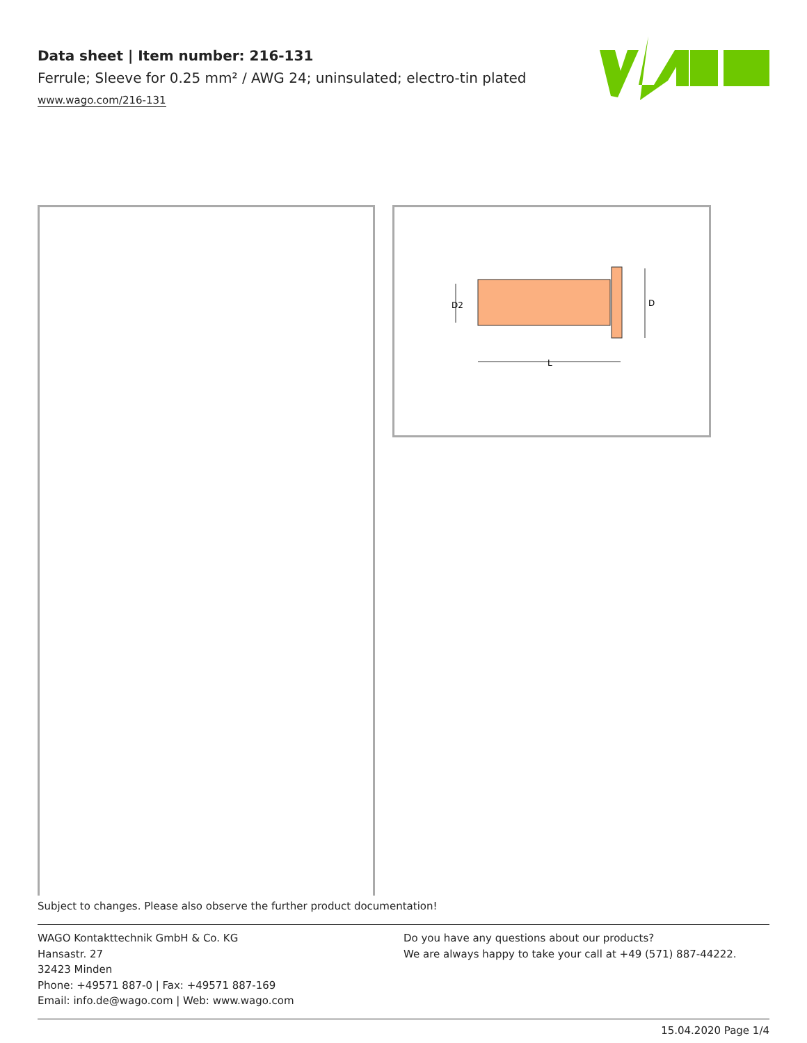Data sheet | Item number: 216-131
Ferrule; Sleeve for 0.25 mm² / AWG 24; uninsulated; electro-tin plated
www.wago.com/216-131
D
D2
L
Subject to changes. Please also observe the further product documentation!
WAGO Kontakttechnik GmbH & Co. KG
Hansastr. 27
32423 Minden
Phone: +49571 887-0 | Fax: +49571 887-169
Email: info.de@wago.com | Web: www.wago.com
Do you have any questions about our products?
We are always happy to take your call at +49 (571) 887-44222.
15.04.2020 Page 1/4